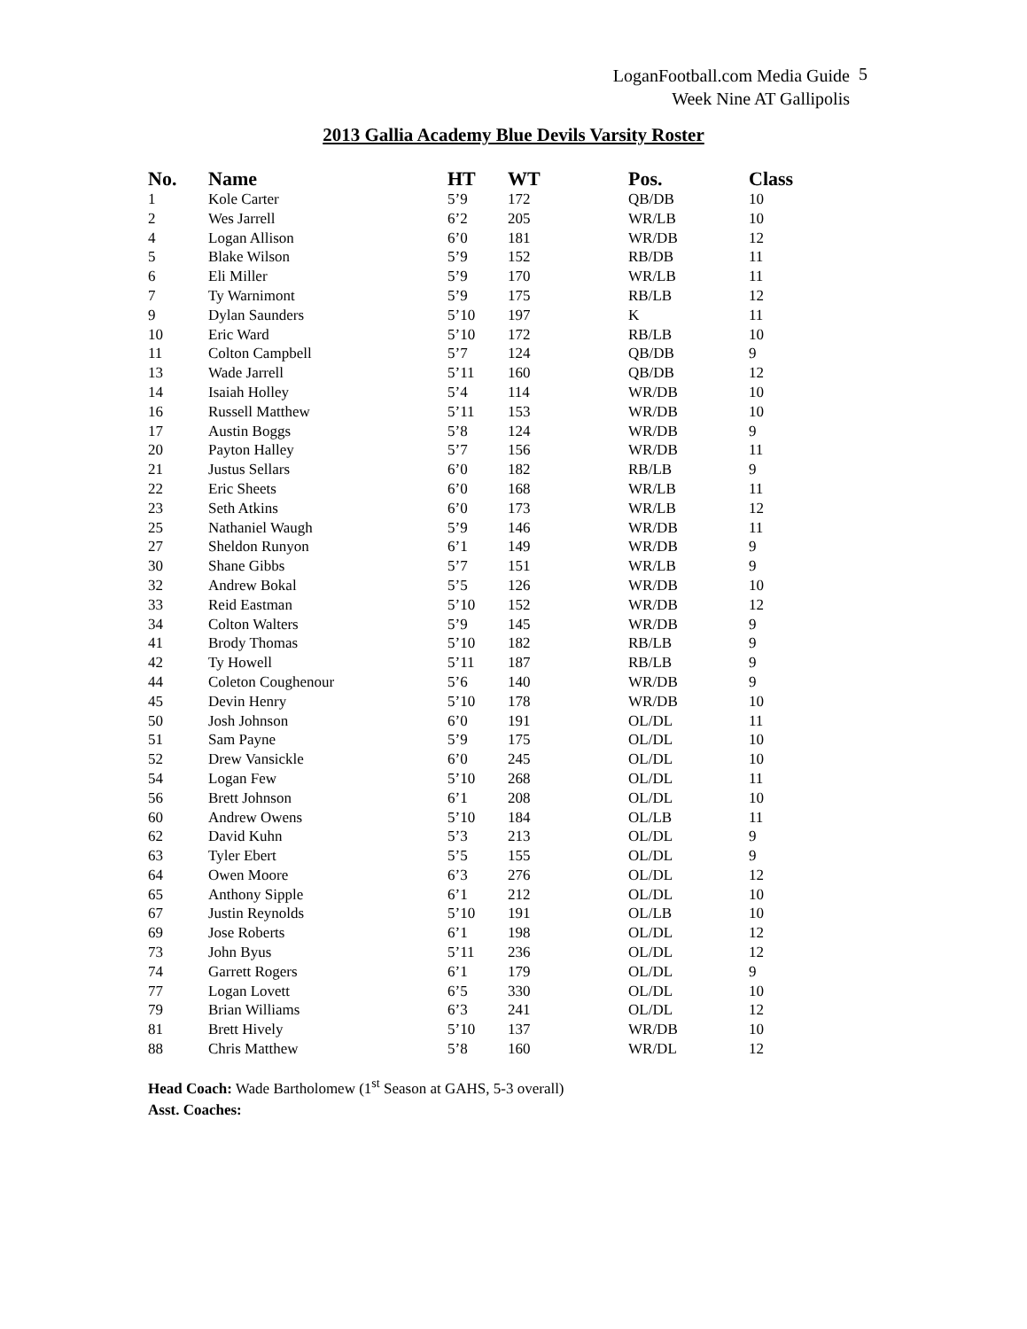LoganFootball.com Media Guide
Week Nine AT Gallipolis
5
2013 Gallia Academy Blue Devils Varsity Roster
| No. | Name | HT | WT | Pos. | Class |
| --- | --- | --- | --- | --- | --- |
| 1 | Kole Carter | 5’9 | 172 | QB/DB | 10 |
| 2 | Wes Jarrell | 6’2 | 205 | WR/LB | 10 |
| 4 | Logan Allison | 6’0 | 181 | WR/DB | 12 |
| 5 | Blake Wilson | 5’9 | 152 | RB/DB | 11 |
| 6 | Eli Miller | 5’9 | 170 | WR/LB | 11 |
| 7 | Ty Warnimont | 5’9 | 175 | RB/LB | 12 |
| 9 | Dylan Saunders | 5’10 | 197 | K | 11 |
| 10 | Eric Ward | 5’10 | 172 | RB/LB | 10 |
| 11 | Colton Campbell | 5’7 | 124 | QB/DB | 9 |
| 13 | Wade Jarrell | 5’11 | 160 | QB/DB | 12 |
| 14 | Isaiah Holley | 5’4 | 114 | WR/DB | 10 |
| 16 | Russell Matthew | 5’11 | 153 | WR/DB | 10 |
| 17 | Austin Boggs | 5’8 | 124 | WR/DB | 9 |
| 20 | Payton Halley | 5’7 | 156 | WR/DB | 11 |
| 21 | Justus Sellars | 6’0 | 182 | RB/LB | 9 |
| 22 | Eric Sheets | 6’0 | 168 | WR/LB | 11 |
| 23 | Seth Atkins | 6’0 | 173 | WR/LB | 12 |
| 25 | Nathaniel Waugh | 5’9 | 146 | WR/DB | 11 |
| 27 | Sheldon Runyon | 6’1 | 149 | WR/DB | 9 |
| 30 | Shane Gibbs | 5’7 | 151 | WR/LB | 9 |
| 32 | Andrew Bokal | 5’5 | 126 | WR/DB | 10 |
| 33 | Reid Eastman | 5’10 | 152 | WR/DB | 12 |
| 34 | Colton Walters | 5’9 | 145 | WR/DB | 9 |
| 41 | Brody Thomas | 5’10 | 182 | RB/LB | 9 |
| 42 | Ty Howell | 5’11 | 187 | RB/LB | 9 |
| 44 | Coleton Coughenour | 5’6 | 140 | WR/DB | 9 |
| 45 | Devin Henry | 5’10 | 178 | WR/DB | 10 |
| 50 | Josh Johnson | 6’0 | 191 | OL/DL | 11 |
| 51 | Sam Payne | 5’9 | 175 | OL/DL | 10 |
| 52 | Drew Vansickle | 6’0 | 245 | OL/DL | 10 |
| 54 | Logan Few | 5’10 | 268 | OL/DL | 11 |
| 56 | Brett Johnson | 6’1 | 208 | OL/DL | 10 |
| 60 | Andrew Owens | 5’10 | 184 | OL/LB | 11 |
| 62 | David Kuhn | 5’3 | 213 | OL/DL | 9 |
| 63 | Tyler Ebert | 5’5 | 155 | OL/DL | 9 |
| 64 | Owen Moore | 6’3 | 276 | OL/DL | 12 |
| 65 | Anthony Sipple | 6’1 | 212 | OL/DL | 10 |
| 67 | Justin Reynolds | 5’10 | 191 | OL/LB | 10 |
| 69 | Jose Roberts | 6’1 | 198 | OL/DL | 12 |
| 73 | John Byus | 5’11 | 236 | OL/DL | 12 |
| 74 | Garrett Rogers | 6’1 | 179 | OL/DL | 9 |
| 77 | Logan Lovett | 6’5 | 330 | OL/DL | 10 |
| 79 | Brian Williams | 6’3 | 241 | OL/DL | 12 |
| 81 | Brett Hively | 5’10 | 137 | WR/DB | 10 |
| 88 | Chris Matthew | 5’8 | 160 | WR/DL | 12 |
Head Coach: Wade Bartholomew (1<sup>st</sup> Season at GAHS, 5-3 overall)
Asst. Coaches: